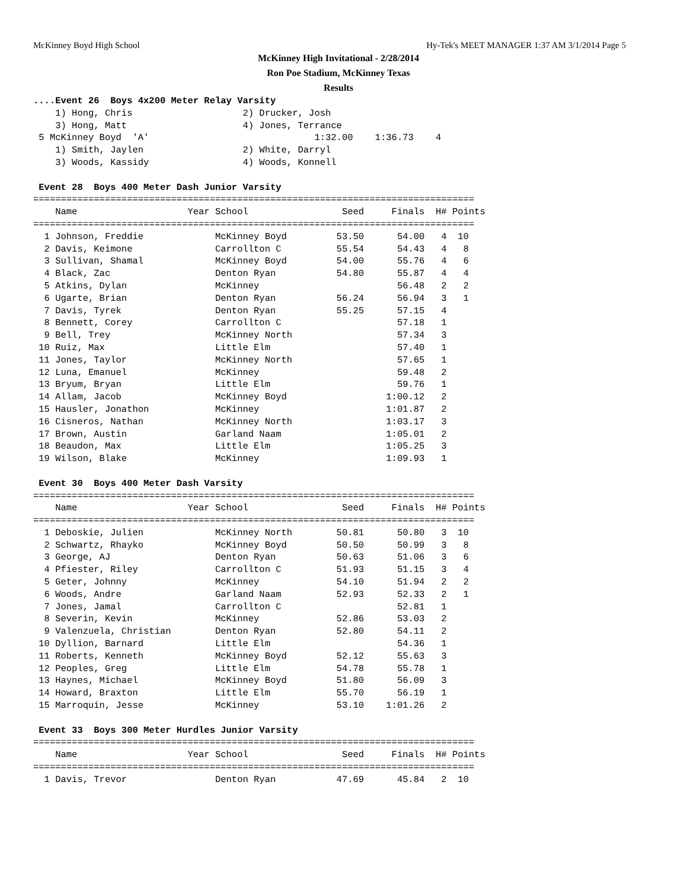McKinney Boyd High School Hy-Tek's MEET MANAGER 1:37 AM 3/1/2014 Page 5
McKinney High Invitational - 2/28/2014
Ron Poe Stadium, McKinney Texas
Results
....Event 26  Boys 4x200 Meter Relay Varsity
    1) Hong, Chris                    2) Drucker, Josh
    3) Hong, Matt                     4) Jones, Terrance
 5 McKinney Boyd  'A'                              1:32.00    1:36.73    4
    1) Smith, Jaylen                  2) White, Darryl
    3) Woods, Kassidy                 4) Woods, Konnell

 Event 28  Boys 400 Meter Dash Junior Varsity
================================================================================
    Name                    Year School                 Seed     Finals  H# Points
================================================================================
  1 Johnson, Freddie             McKinney Boyd         53.50      54.00   4  10
  2 Davis, Keimone               Carrollton C          55.54      54.43   4   8
  3 Sullivan, Shamal             McKinney Boyd         54.00      55.76   4   6
  4 Black, Zac                   Denton Ryan           54.80      55.87   4   4
  5 Atkins, Dylan                McKinney                         56.48   2   2
  6 Ugarte, Brian                Denton Ryan           56.24      56.94   3   1
  7 Davis, Tyrek                 Denton Ryan           55.25      57.15   4
  8 Bennett, Corey               Carrollton C                     57.18   1
  9 Bell, Trey                   McKinney North                   57.34   3
 10 Ruiz, Max                    Little Elm                       57.40   1
 11 Jones, Taylor                McKinney North                   57.65   1
 12 Luna, Emanuel                McKinney                         59.48   2
 13 Bryum, Bryan                 Little Elm                       59.76   1
 14 Allam, Jacob                 McKinney Boyd                  1:00.12   2
 15 Hausler, Jonathon            McKinney                       1:01.87   2
 16 Cisneros, Nathan             McKinney North                 1:03.17   3
 17 Brown, Austin                Garland Naam                   1:05.01   2
 18 Beaudon, Max                 Little Elm                     1:05.25   3
 19 Wilson, Blake                McKinney                       1:09.93   1

 Event 30  Boys 400 Meter Dash Varsity
================================================================================
    Name                    Year School                 Seed     Finals  H# Points
================================================================================
  1 Deboskie, Julien             McKinney North        50.81      50.80   3  10
  2 Schwartz, Rhayko             McKinney Boyd         50.50      50.99   3   8
  3 George, AJ                   Denton Ryan           50.63      51.06   3   6
  4 Pfiester, Riley              Carrollton C          51.93      51.15   3   4
  5 Geter, Johnny                McKinney              54.10      51.94   2   2
  6 Woods, Andre                 Garland Naam          52.93      52.33   2   1
  7 Jones, Jamal                 Carrollton C                     52.81   1
  8 Severin, Kevin               McKinney              52.86      53.03   2
  9 Valenzuela, Christian        Denton Ryan           52.80      54.11   2
 10 Dyllion, Barnard             Little Elm                       54.36   1
 11 Roberts, Kenneth             McKinney Boyd         52.12      55.63   3
 12 Peoples, Greg                Little Elm            54.78      55.78   1
 13 Haynes, Michael              McKinney Boyd         51.80      56.09   3
 14 Howard, Braxton              Little Elm            55.70      56.19   1
 15 Marroquin, Jesse             McKinney              53.10    1:01.26   2

 Event 33  Boys 300 Meter Hurdles Junior Varsity
================================================================================
    Name                    Year School                 Seed     Finals  H# Points
================================================================================
  1 Davis, Trevor                Denton Ryan           47.69      45.84   2  10